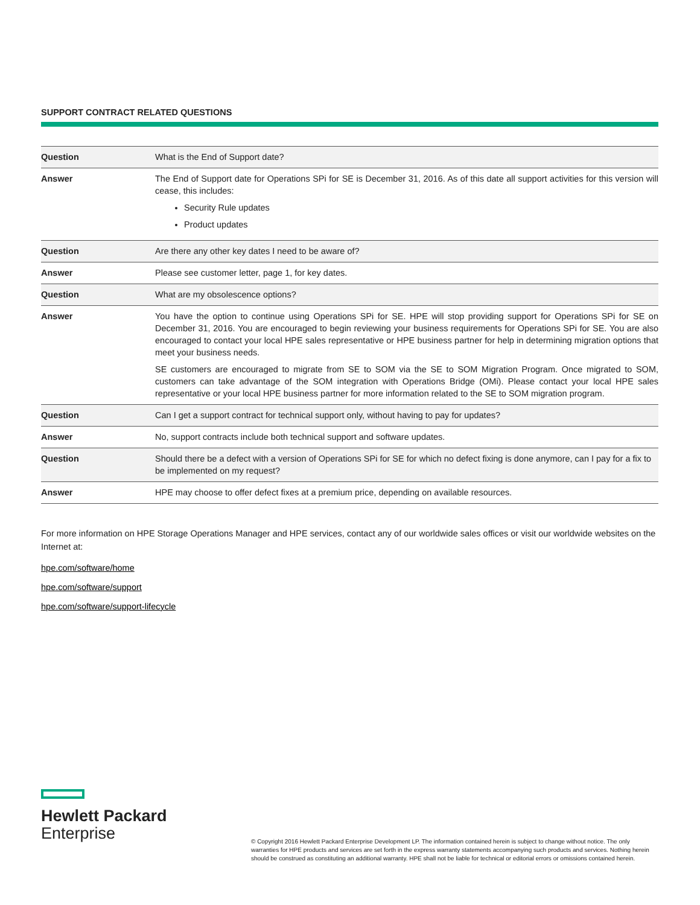SUPPORT CONTRACT RELATED QUESTIONS
| Question | What is the End of Support date? |
| Answer | The End of Support date for Operations SPi for SE is December 31, 2016. As of this date all support activities for this version will cease, this includes: Security Rule updates Product updates |
| Question | Are there any other key dates I need to be aware of? |
| Answer | Please see customer letter, page 1, for key dates. |
| Question | What are my obsolescence options? |
| Answer | You have the option to continue using Operations SPi for SE. HPE will stop providing support for Operations SPi for SE on December 31, 2016. You are encouraged to begin reviewing your business requirements for Operations SPi for SE. You are also encouraged to contact your local HPE sales representative or HPE business partner for help in determining migration options that meet your business needs. SE customers are encouraged to migrate from SE to SOM via the SE to SOM Migration Program. Once migrated to SOM, customers can take advantage of the SOM integration with Operations Bridge (OMi). Please contact your local HPE sales representative or your local HPE business partner for more information related to the SE to SOM migration program. |
| Question | Can I get a support contract for technical support only, without having to pay for updates? |
| Answer | No, support contracts include both technical support and software updates. |
| Question | Should there be a defect with a version of Operations SPi for SE for which no defect fixing is done anymore, can I pay for a fix to be implemented on my request? |
| Answer | HPE may choose to offer defect fixes at a premium price, depending on available resources. |
For more information on HPE Storage Operations Manager and HPE services, contact any of our worldwide sales offices or visit our worldwide websites on the Internet at:
hpe.com/software/home
hpe.com/software/support
hpe.com/software/support-lifecycle
Hewlett Packard
Enterprise
© Copyright 2016 Hewlett Packard Enterprise Development LP. The information contained herein is subject to change without notice. The only warranties for HPE products and services are set forth in the express warranty statements accompanying such products and services. Nothing herein should be construed as constituting an additional warranty. HPE shall not be liable for technical or editorial errors or omissions contained herein.